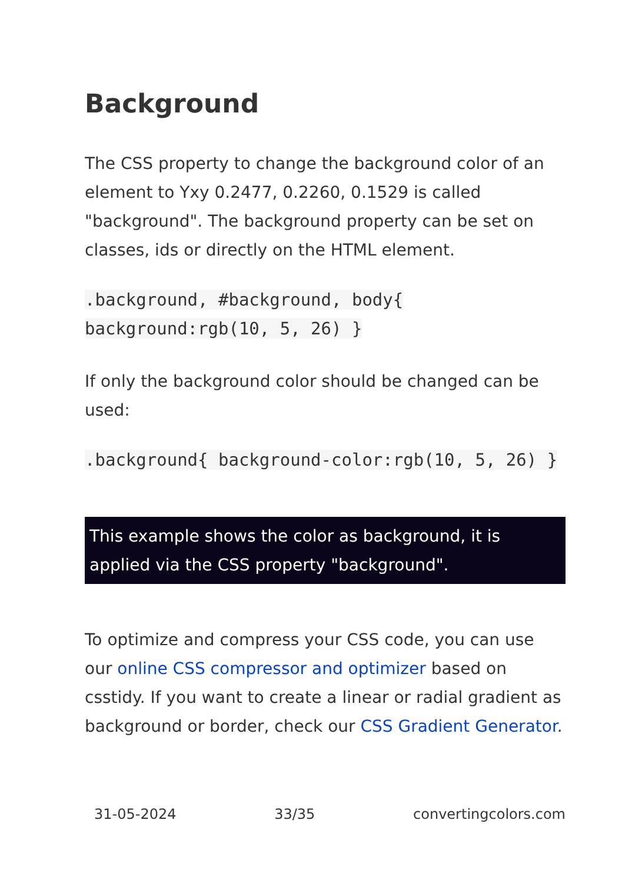Background
The CSS property to change the background color of an element to Yxy 0.2477, 0.2260, 0.1529 is called "background". The background property can be set on classes, ids or directly on the HTML element.
.background, #background, body{ background:rgb(10, 5, 26) }
If only the background color should be changed can be used:
.background{ background-color:rgb(10, 5, 26) }
This example shows the color as background, it is applied via the CSS property "background".
To optimize and compress your CSS code, you can use our online CSS compressor and optimizer based on csstidy. If you want to create a linear or radial gradient as background or border, check our CSS Gradient Generator.
31-05-2024 33/35 convertingcolors.com